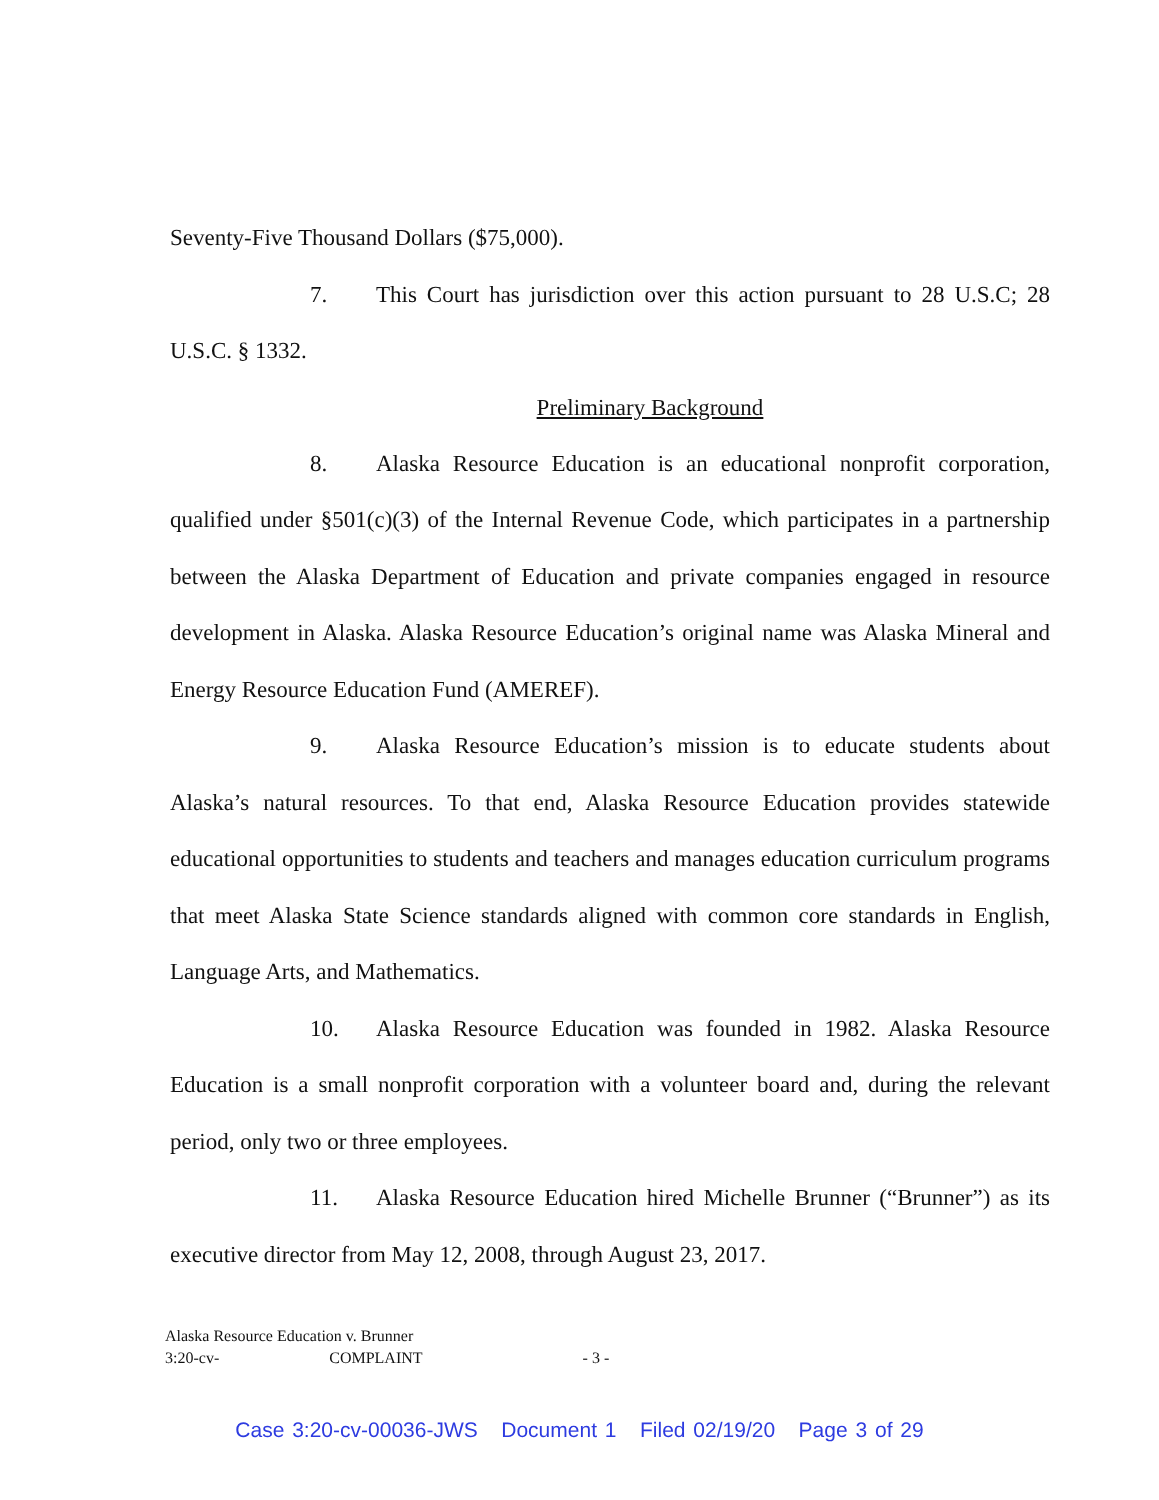Seventy-Five Thousand Dollars ($75,000).
7. This Court has jurisdiction over this action pursuant to 28 U.S.C; 28 U.S.C. § 1332.
Preliminary Background
8. Alaska Resource Education is an educational nonprofit corporation, qualified under §501(c)(3) of the Internal Revenue Code, which participates in a partnership between the Alaska Department of Education and private companies engaged in resource development in Alaska. Alaska Resource Education’s original name was Alaska Mineral and Energy Resource Education Fund (AMEREF).
9. Alaska Resource Education’s mission is to educate students about Alaska’s natural resources. To that end, Alaska Resource Education provides statewide educational opportunities to students and teachers and manages education curriculum programs that meet Alaska State Science standards aligned with common core standards in English, Language Arts, and Mathematics.
10. Alaska Resource Education was founded in 1982. Alaska Resource Education is a small nonprofit corporation with a volunteer board and, during the relevant period, only two or three employees.
11. Alaska Resource Education hired Michelle Brunner (“Brunner”) as its executive director from May 12, 2008, through August 23, 2017.
Alaska Resource Education v. Brunner
3:20-cv- COMPLAINT - 3 -
Case 3:20-cv-00036-JWS Document 1 Filed 02/19/20 Page 3 of 29